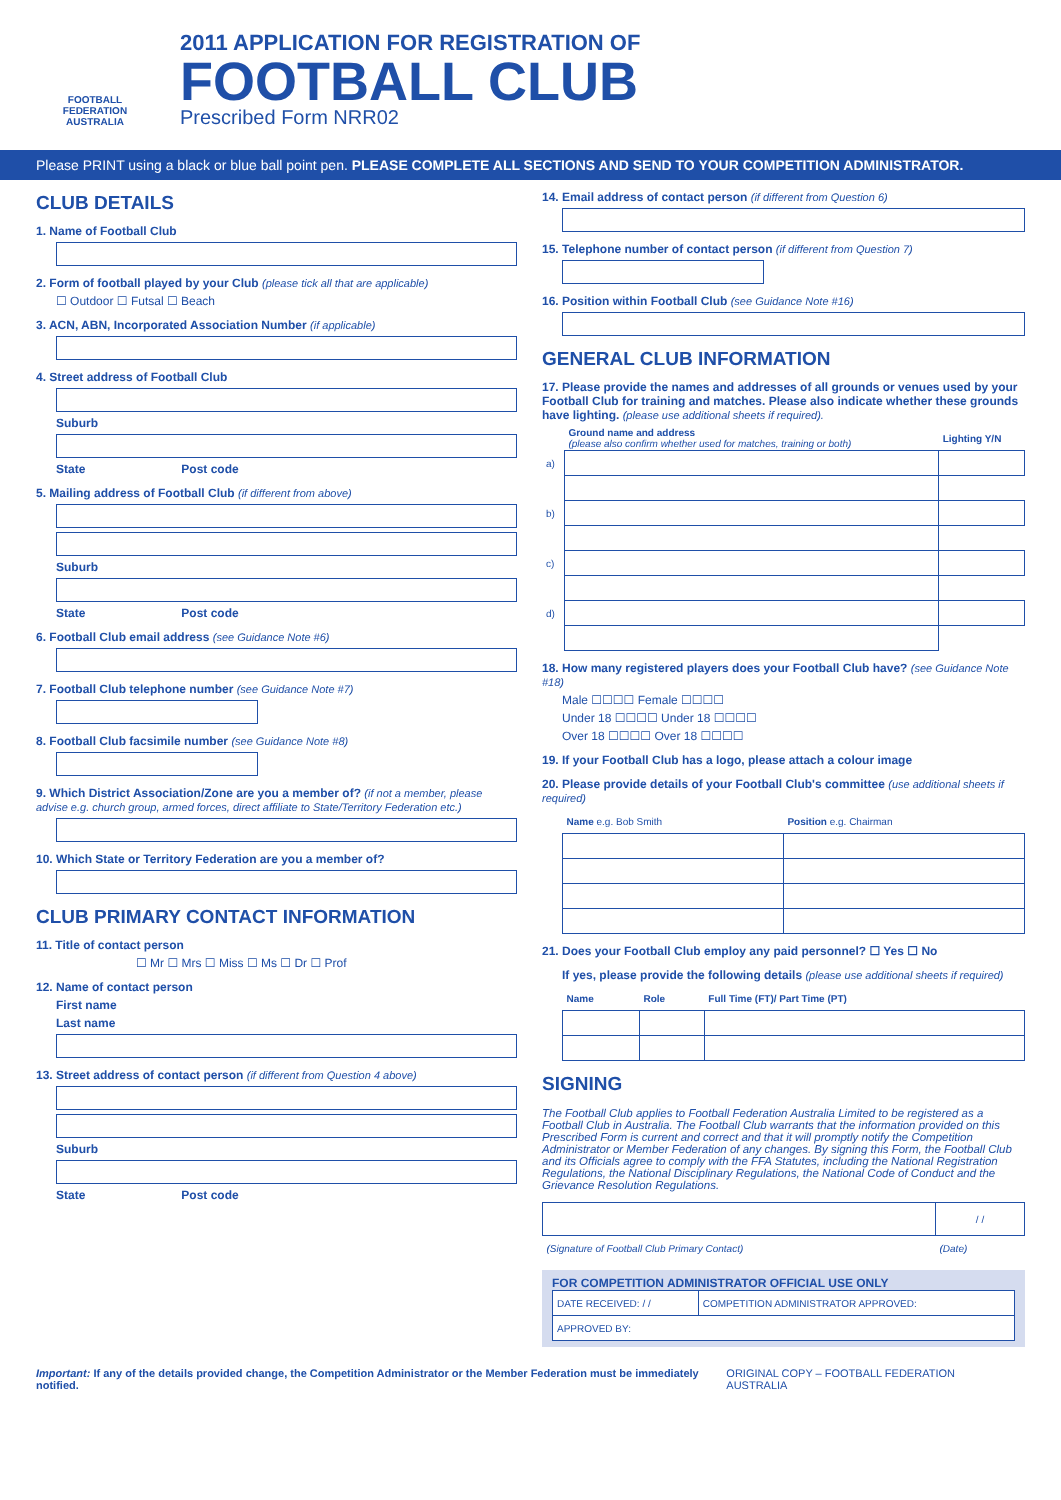FOOTBALL
FEDERATION
AUSTRALIA
2011 APPLICATION FOR REGISTRATION OF
FOOTBALL CLUB
Prescribed Form NRR02
Please PRINT using a black or blue ball point pen. PLEASE COMPLETE ALL SECTIONS AND SEND TO YOUR COMPETITION ADMINISTRATOR.
CLUB DETAILS
1. Name of Football Club
2. Form of football played by your Club (please tick all that are applicable)
☐ Outdoor ☐ Futsal ☐ Beach
3. ACN, ABN, Incorporated Association Number (if applicable)
4. Street address of Football Club
Suburb
State Post code
5. Mailing address of Football Club (if different from above)
Suburb
State Post code
6. Football Club email address (see Guidance Note #6)
7. Football Club telephone number (see Guidance Note #7)
8. Football Club facsimile number (see Guidance Note #8)
9. Which District Association/Zone are you a member of? (if not a member, please advise e.g. church group, armed forces, direct affiliate to State/Territory Federation etc.)
10. Which State or Territory Federation are you a member of?
CLUB PRIMARY CONTACT INFORMATION
11. Title of contact person
☐ Mr ☐ Mrs ☐ Miss ☐ Ms ☐ Dr ☐ Prof
12. Name of contact person
First name
Last name
13. Street address of contact person (if different from Question 4 above)
Suburb
State Post code
14. Email address of contact person (if different from Question 6)
15. Telephone number of contact person (if different from Question 7)
16. Position within Football Club (see Guidance Note #16)
GENERAL CLUB INFORMATION
17. Please provide the names and addresses of all grounds or venues used by your Football Club for training and matches. Please also indicate whether these grounds have lighting. (please use additional sheets if required).
| | Ground name and address (please also confirm whether used for matches, training or both) | Lighting Y/N |
| a) | | |
| b) | | |
| c) | | |
| d) | | |
18. How many registered players does your Football Club have? (see Guidance Note #18)
Male ☐☐☐☐ Female ☐☐☐☐
Under 18 ☐☐☐☐ Under 18 ☐☐☐☐
Over 18 ☐☐☐☐ Over 18 ☐☐☐☐
19. If your Football Club has a logo, please attach a colour image
20. Please provide details of your Football Club's committee (use additional sheets if required)
| Name e.g. Bob Smith | Position e.g. Chairman |
21. Does your Football Club employ any paid personnel? ☐ Yes ☐ No
If yes, please provide the following details (please use additional sheets if required)
| Name | Role | Full Time (FT)/ Part Time (PT) |
SIGNING
The Football Club applies to Football Federation Australia Limited to be registered as a Football Club in Australia. The Football Club warrants that the information provided on this Prescribed Form is current and correct and that it will promptly notify the Competition Administrator or Member Federation of any changes. By signing this Form, the Football Club and its Officials agree to comply with the FFA Statutes, including the National Registration Regulations, the National Disciplinary Regulations, the National Code of Conduct and the Grievance Resolution Regulations.
| | / / |
| (Signature of Football Club Primary Contact) | (Date) |
FOR COMPETITION ADMINISTRATOR OFFICIAL USE ONLY
| DATE RECEIVED: / / | COMPETITION ADMINISTRATOR APPROVED: |
| APPROVED BY: | |
Important: If any of the details provided change, the Competition Administrator or the Member Federation must be immediately notified. ORIGINAL COPY – FOOTBALL FEDERATION AUSTRALIA